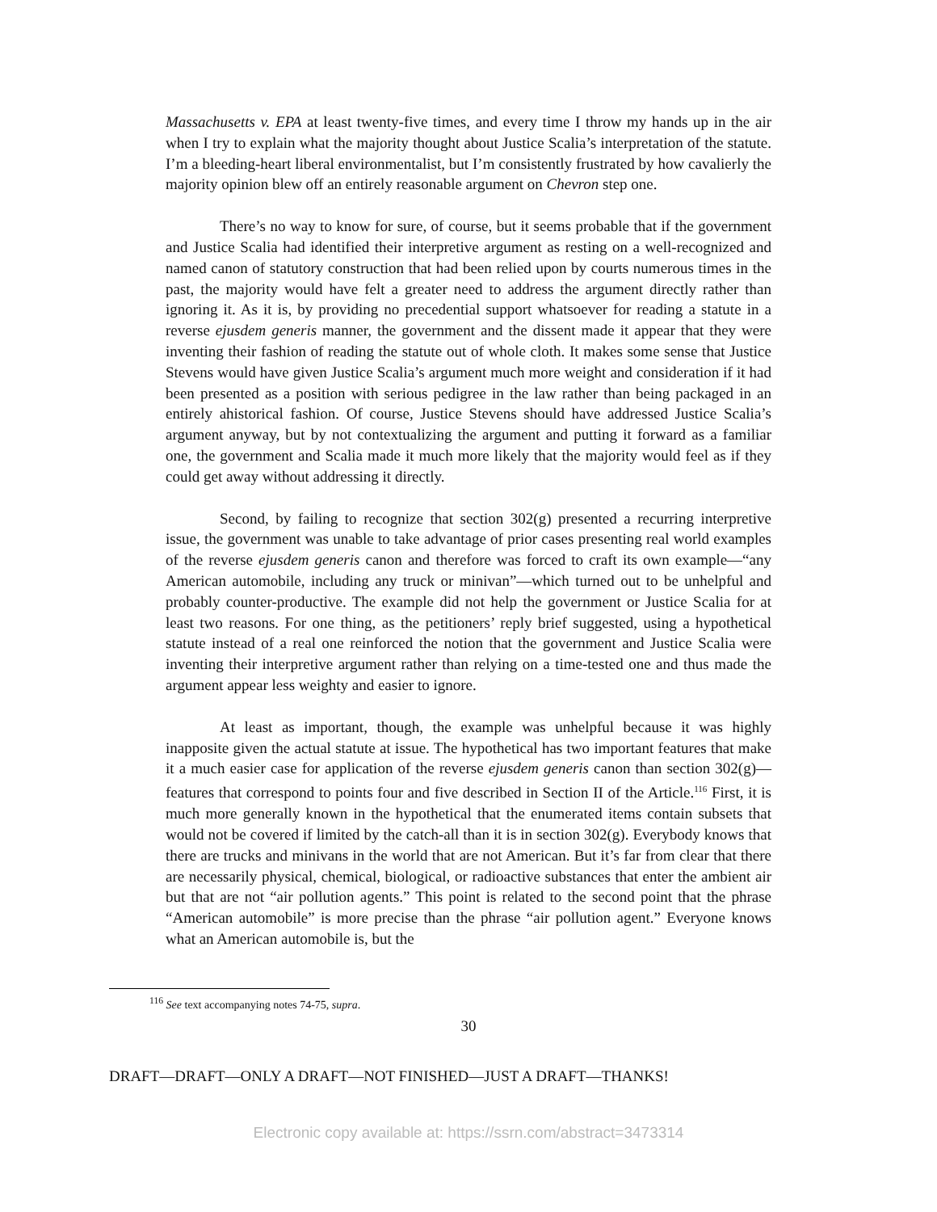Massachusetts v. EPA at least twenty-five times, and every time I throw my hands up in the air when I try to explain what the majority thought about Justice Scalia’s interpretation of the statute. I’m a bleeding-heart liberal environmentalist, but I’m consistently frustrated by how cavalierly the majority opinion blew off an entirely reasonable argument on Chevron step one.
There’s no way to know for sure, of course, but it seems probable that if the government and Justice Scalia had identified their interpretive argument as resting on a well-recognized and named canon of statutory construction that had been relied upon by courts numerous times in the past, the majority would have felt a greater need to address the argument directly rather than ignoring it. As it is, by providing no precedential support whatsoever for reading a statute in a reverse ejusdem generis manner, the government and the dissent made it appear that they were inventing their fashion of reading the statute out of whole cloth. It makes some sense that Justice Stevens would have given Justice Scalia’s argument much more weight and consideration if it had been presented as a position with serious pedigree in the law rather than being packaged in an entirely ahistorical fashion. Of course, Justice Stevens should have addressed Justice Scalia’s argument anyway, but by not contextualizing the argument and putting it forward as a familiar one, the government and Scalia made it much more likely that the majority would feel as if they could get away without addressing it directly.
Second, by failing to recognize that section 302(g) presented a recurring interpretive issue, the government was unable to take advantage of prior cases presenting real world examples of the reverse ejusdem generis canon and therefore was forced to craft its own example—“any American automobile, including any truck or minivan”—which turned out to be unhelpful and probably counter-productive. The example did not help the government or Justice Scalia for at least two reasons. For one thing, as the petitioners’ reply brief suggested, using a hypothetical statute instead of a real one reinforced the notion that the government and Justice Scalia were inventing their interpretive argument rather than relying on a time-tested one and thus made the argument appear less weighty and easier to ignore.
At least as important, though, the example was unhelpful because it was highly inapposite given the actual statute at issue. The hypothetical has two important features that make it a much easier case for application of the reverse ejusdem generis canon than section 302(g)—features that correspond to points four and five described in Section II of the Article.<sup>116</sup> First, it is much more generally known in the hypothetical that the enumerated items contain subsets that would not be covered if limited by the catch-all than it is in section 302(g). Everybody knows that there are trucks and minivans in the world that are not American. But it’s far from clear that there are necessarily physical, chemical, biological, or radioactive substances that enter the ambient air but that are not “air pollution agents.” This point is related to the second point that the phrase “American automobile” is more precise than the phrase “air pollution agent.” Everyone knows what an American automobile is, but the
<sup>116</sup> See text accompanying notes 74-75, supra.
30
DRAFT—DRAFT—ONLY A DRAFT—NOT FINISHED—JUST A DRAFT—THANKS!
Electronic copy available at: https://ssrn.com/abstract=3473314